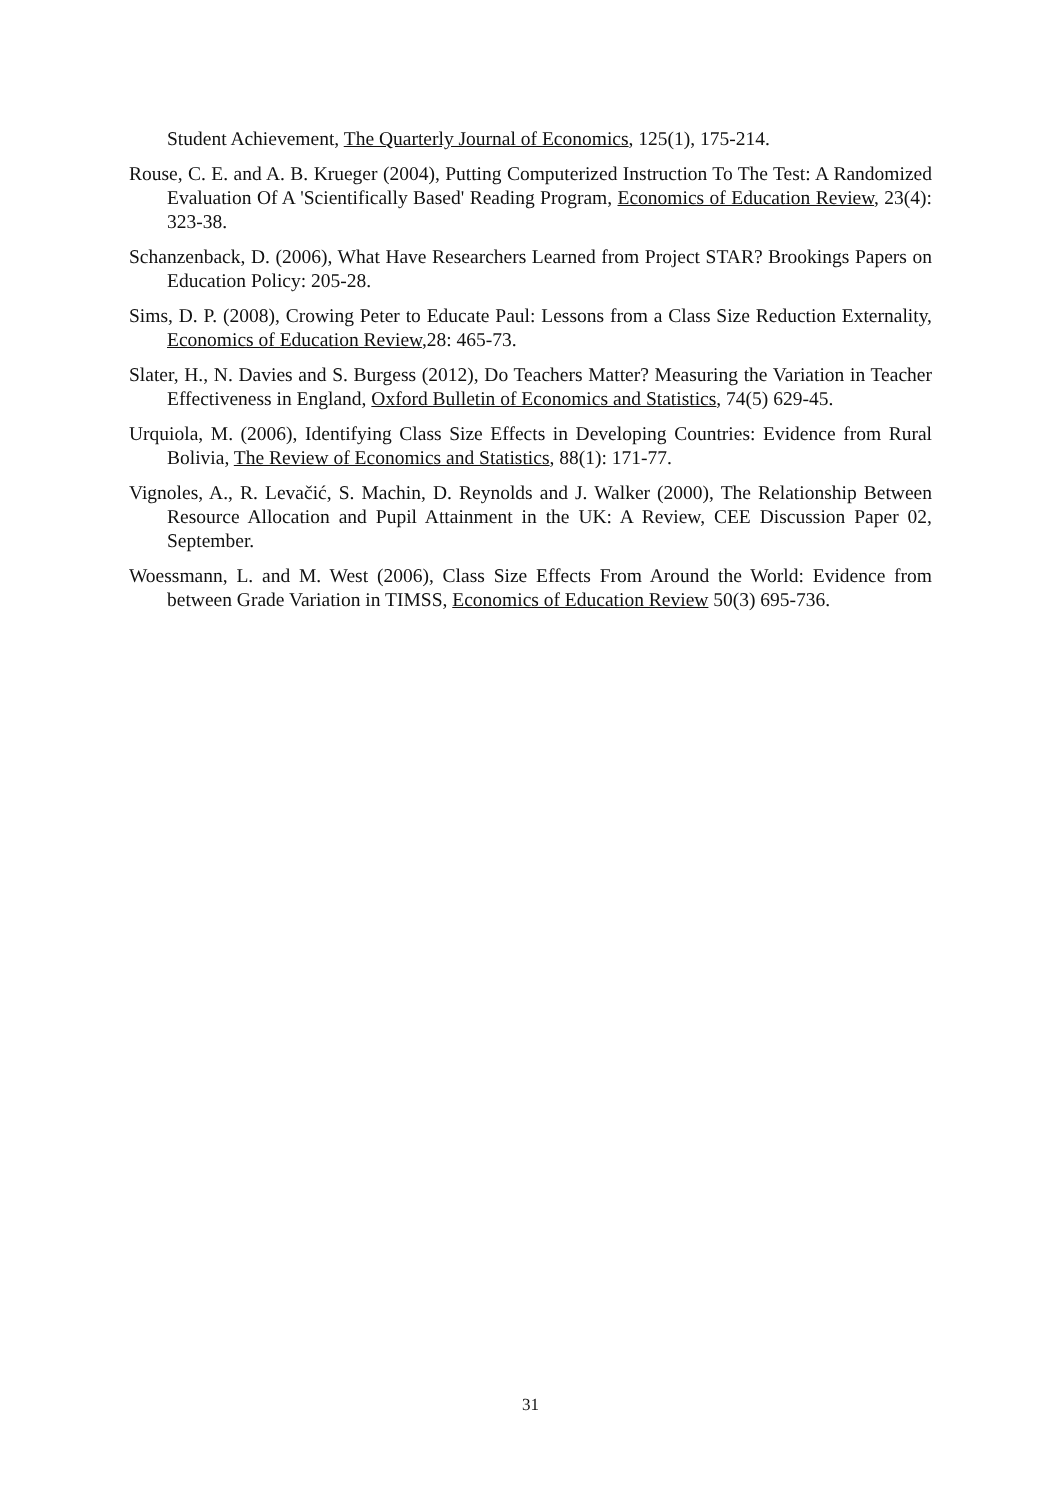Student Achievement, The Quarterly Journal of Economics, 125(1), 175-214.
Rouse, C. E. and A. B. Krueger (2004), Putting Computerized Instruction To The Test: A Randomized Evaluation Of A 'Scientifically Based' Reading Program, Economics of Education Review, 23(4): 323-38.
Schanzenback, D. (2006), What Have Researchers Learned from Project STAR? Brookings Papers on Education Policy: 205-28.
Sims, D. P. (2008), Crowing Peter to Educate Paul: Lessons from a Class Size Reduction Externality, Economics of Education Review,28: 465-73.
Slater, H., N. Davies and S. Burgess (2012), Do Teachers Matter? Measuring the Variation in Teacher Effectiveness in England, Oxford Bulletin of Economics and Statistics, 74(5) 629-45.
Urquiola, M. (2006), Identifying Class Size Effects in Developing Countries: Evidence from Rural Bolivia, The Review of Economics and Statistics, 88(1): 171-77.
Vignoles, A., R. Levačić, S. Machin, D. Reynolds and J. Walker (2000), The Relationship Between Resource Allocation and Pupil Attainment in the UK: A Review, CEE Discussion Paper 02, September.
Woessmann, L. and M. West (2006), Class Size Effects From Around the World: Evidence from between Grade Variation in TIMSS, Economics of Education Review 50(3) 695-736.
31